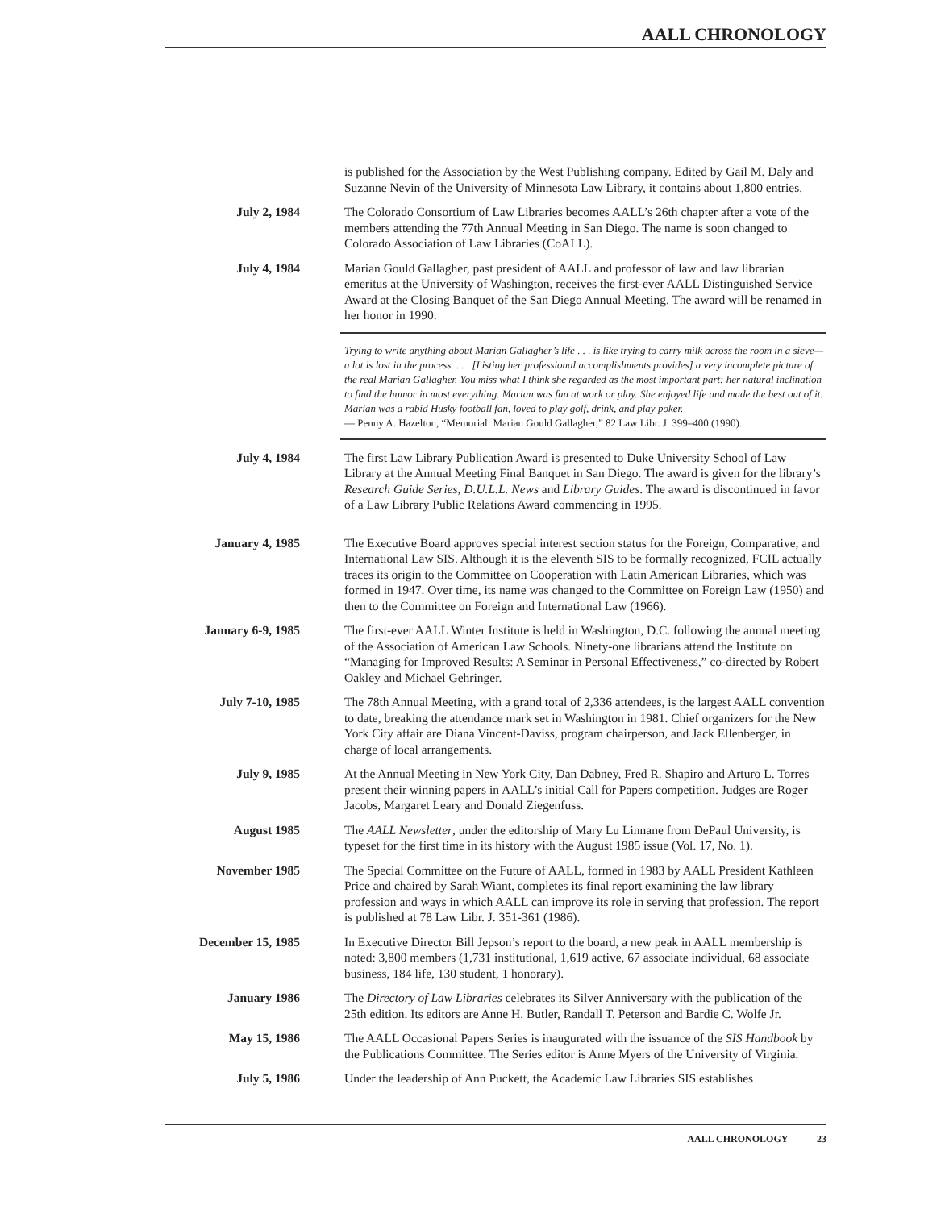AALL CHRONOLOGY
is published for the Association by the West Publishing company. Edited by Gail M. Daly and Suzanne Nevin of the University of Minnesota Law Library, it contains about 1,800 entries.
July 2, 1984 The Colorado Consortium of Law Libraries becomes AALL’s 26th chapter after a vote of the members attending the 77th Annual Meeting in San Diego. The name is soon changed to Colorado Association of Law Libraries (CoALL).
July 4, 1984 Marian Gould Gallagher, past president of AALL and professor of law and law librarian emeritus at the University of Washington, receives the first-ever AALL Distinguished Service Award at the Closing Banquet of the San Diego Annual Meeting. The award will be renamed in her honor in 1990.
Trying to write anything about Marian Gallagher’s life . . . is like trying to carry milk across the room in a sieve—a lot is lost in the process. . . . [Listing her professional accomplishments provides] a very incomplete picture of the real Marian Gallagher. You miss what I think she regarded as the most important part: her natural inclination to find the humor in most everything. Marian was fun at work or play. She enjoyed life and made the best out of it. Marian was a rabid Husky football fan, loved to play golf, drink, and play poker.
— Penny A. Hazelton, “Memorial: Marian Gould Gallagher,” 82 Law Libr. J. 399–400 (1990).
July 4, 1984 The first Law Library Publication Award is presented to Duke University School of Law Library at the Annual Meeting Final Banquet in San Diego. The award is given for the library’s Research Guide Series, D.U.L.L. News and Library Guides. The award is discontinued in favor of a Law Library Public Relations Award commencing in 1995.
January 4, 1985 The Executive Board approves special interest section status for the Foreign, Comparative, and International Law SIS. Although it is the eleventh SIS to be formally recognized, FCIL actually traces its origin to the Committee on Cooperation with Latin American Libraries, which was formed in 1947. Over time, its name was changed to the Committee on Foreign Law (1950) and then to the Committee on Foreign and International Law (1966).
January 6-9, 1985 The first-ever AALL Winter Institute is held in Washington, D.C. following the annual meeting of the Association of American Law Schools. Ninety-one librarians attend the Institute on “Managing for Improved Results: A Seminar in Personal Effectiveness,” co-directed by Robert Oakley and Michael Gehringer.
July 7-10, 1985 The 78th Annual Meeting, with a grand total of 2,336 attendees, is the largest AALL convention to date, breaking the attendance mark set in Washington in 1981. Chief organizers for the New York City affair are Diana Vincent-Daviss, program chairperson, and Jack Ellenberger, in charge of local arrangements.
July 9, 1985 At the Annual Meeting in New York City, Dan Dabney, Fred R. Shapiro and Arturo L. Torres present their winning papers in AALL’s initial Call for Papers competition. Judges are Roger Jacobs, Margaret Leary and Donald Ziegenfuss.
August 1985 The AALL Newsletter, under the editorship of Mary Lu Linnane from DePaul University, is typeset for the first time in its history with the August 1985 issue (Vol. 17, No. 1).
November 1985 The Special Committee on the Future of AALL, formed in 1983 by AALL President Kathleen Price and chaired by Sarah Wiant, completes its final report examining the law library profession and ways in which AALL can improve its role in serving that profession. The report is published at 78 Law Libr. J. 351-361 (1986).
December 15, 1985 In Executive Director Bill Jepson’s report to the board, a new peak in AALL membership is noted: 3,800 members (1,731 institutional, 1,619 active, 67 associate individual, 68 associate business, 184 life, 130 student, 1 honorary).
January 1986 The Directory of Law Libraries celebrates its Silver Anniversary with the publication of the 25th edition. Its editors are Anne H. Butler, Randall T. Peterson and Bardie C. Wolfe Jr.
May 15, 1986 The AALL Occasional Papers Series is inaugurated with the issuance of the SIS Handbook by the Publications Committee. The Series editor is Anne Myers of the University of Virginia.
July 5, 1986 Under the leadership of Ann Puckett, the Academic Law Libraries SIS establishes
AALL CHRONOLOGY 23